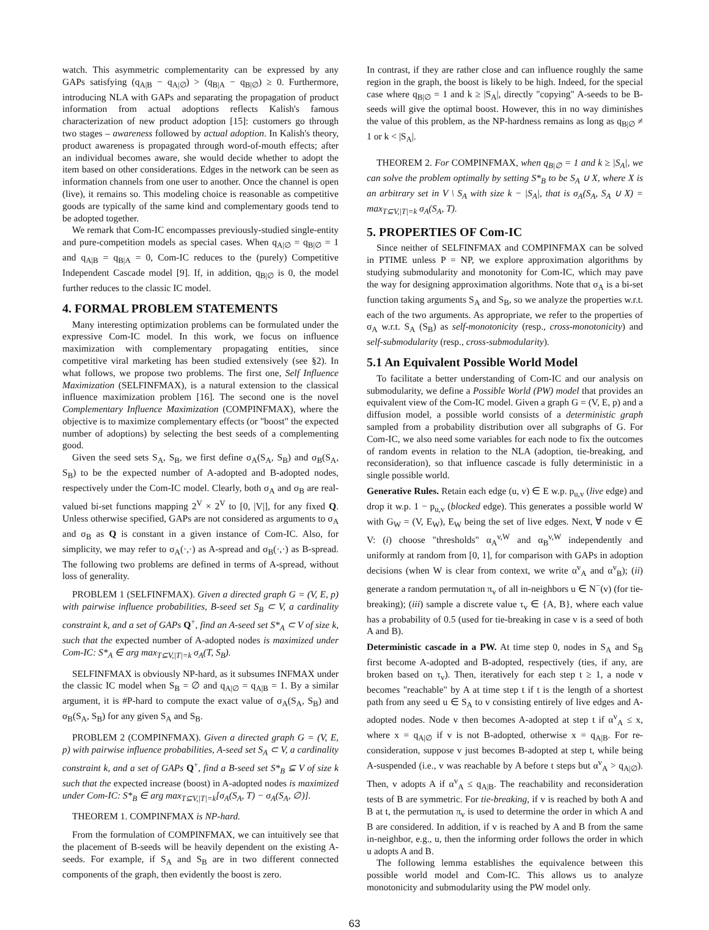watch. This asymmetric complementarity can be expressed by any GAPs satisfying (q<sub>A|B</sub> − q<sub>A|∅</sub>) > (q<sub>B|A</sub> − q<sub>B|∅</sub>) ≥ 0. Furthermore, introducing NLA with GAPs and separating the propagation of product information from actual adoptions reflects Kalish's famous characterization of new product adoption [15]: customers go through two stages – awareness followed by actual adoption. In Kalish's theory, product awareness is propagated through word-of-mouth effects; after an individual becomes aware, she would decide whether to adopt the item based on other considerations. Edges in the network can be seen as information channels from one user to another. Once the channel is open (live), it remains so. This modeling choice is reasonable as competitive goods are typically of the same kind and complementary goods tend to be adopted together.
We remark that Com-IC encompasses previously-studied single-entity and pure-competition models as special cases. When q<sub>A|∅</sub> = q<sub>B|∅</sub> = 1 and q<sub>A|B</sub> = q<sub>B|A</sub> = 0, Com-IC reduces to the (purely) Competitive Independent Cascade model [9]. If, in addition, q<sub>B|∅</sub> is 0, the model further reduces to the classic IC model.
4. FORMAL PROBLEM STATEMENTS
Many interesting optimization problems can be formulated under the expressive Com-IC model. In this work, we focus on influence maximization with complementary propagating entities, since competitive viral marketing has been studied extensively (see §2). In what follows, we propose two problems. The first one, Self Influence Maximization (SELFINFMAX), is a natural extension to the classical influence maximization problem [16]. The second one is the novel Complementary Influence Maximization (COMPINFMAX), where the objective is to maximize complementary effects (or "boost" the expected number of adoptions) by selecting the best seeds of a complementing good.
Given the seed sets S<sub>A</sub>, S<sub>B</sub>, we first define σ<sub>A</sub>(S<sub>A</sub>, S<sub>B</sub>) and σ<sub>B</sub>(S<sub>A</sub>, S<sub>B</sub>) to be the expected number of A-adopted and B-adopted nodes, respectively under the Com-IC model. Clearly, both σ<sub>A</sub> and σ<sub>B</sub> are real-valued bi-set functions mapping 2<sup>V</sup> × 2<sup>V</sup> to [0, |V|], for any fixed Q. Unless otherwise specified, GAPs are not considered as arguments to σ<sub>A</sub> and σ<sub>B</sub> as Q is constant in a given instance of Com-IC. Also, for simplicity, we may refer to σ<sub>A</sub>(·,·) as A-spread and σ<sub>B</sub>(·,·) as B-spread. The following two problems are defined in terms of A-spread, without loss of generality.
PROBLEM 1 (SELFINFMAX). Given a directed graph G = (V, E, p) with pairwise influence probabilities, B-seed set S<sub>B</sub> ⊂ V, a cardinality constraint k, and a set of GAPs Q<sup>+</sup>, find an A-seed set S*<sub>A</sub> ⊂ V of size k, such that the expected number of A-adopted nodes is maximized under Com-IC: S*<sub>A</sub> ∈ arg max<sub>T⊆V,|T|=k</sub> σ<sub>A</sub>(T, S<sub>B</sub>).
SELFINFMAX is obviously NP-hard, as it subsumes INFMAX under the classic IC model when S<sub>B</sub> = ∅ and q<sub>A|∅</sub> = q<sub>A|B</sub> = 1. By a similar argument, it is #P-hard to compute the exact value of σ<sub>A</sub>(S<sub>A</sub>, S<sub>B</sub>) and σ<sub>B</sub>(S<sub>A</sub>, S<sub>B</sub>) for any given S<sub>A</sub> and S<sub>B</sub>.
PROBLEM 2 (COMPINFMAX). Given a directed graph G = (V, E, p) with pairwise influence probabilities, A-seed set S<sub>A</sub> ⊂ V, a cardinality constraint k, and a set of GAPs Q<sup>+</sup>, find a B-seed set S*<sub>B</sub> ⊆ V of size k such that the expected increase (boost) in A-adopted nodes is maximized under Com-IC: S*<sub>B</sub> ∈ arg max<sub>T⊆V,|T|=k</sub>[σ<sub>A</sub>(S<sub>A</sub>, T) − σ<sub>A</sub>(S<sub>A</sub>, ∅)].
THEOREM 1. COMPINFMAX is NP-hard.
From the formulation of COMPINFMAX, we can intuitively see that the placement of B-seeds will be heavily dependent on the existing A-seeds. For example, if S<sub>A</sub> and S<sub>B</sub> are in two different connected components of the graph, then evidently the boost is zero.
In contrast, if they are rather close and can influence roughly the same region in the graph, the boost is likely to be high. Indeed, for the special case where q<sub>B|∅</sub> = 1 and k ≥ |S<sub>A</sub>|, directly "copying" A-seeds to be B-seeds will give the optimal boost. However, this in no way diminishes the value of this problem, as the NP-hardness remains as long as q<sub>B|∅</sub> ≠ 1 or k < |S<sub>A</sub>|.
THEOREM 2. For COMPINFMAX, when q<sub>B|∅</sub> = 1 and k ≥ |S<sub>A</sub>|, we can solve the problem optimally by setting S*<sub>B</sub> to be S<sub>A</sub> ∪ X, where X is an arbitrary set in V \ S<sub>A</sub> with size k − |S<sub>A</sub>|, that is σ<sub>A</sub>(S<sub>A</sub>, S<sub>A</sub> ∪ X) = max<sub>T⊆V,|T|=k</sub> σ<sub>A</sub>(S<sub>A</sub>, T).
5. PROPERTIES OF Com-IC
Since neither of SELFINFMAX and COMPINFMAX can be solved in PTIME unless P = NP, we explore approximation algorithms by studying submodularity and monotonity for Com-IC, which may pave the way for designing approximation algorithms. Note that σ<sub>A</sub> is a bi-set function taking arguments S<sub>A</sub> and S<sub>B</sub>, so we analyze the properties w.r.t. each of the two arguments. As appropriate, we refer to the properties of σ<sub>A</sub> w.r.t. S<sub>A</sub> (S<sub>B</sub>) as self-monotonicity (resp., cross-monotonicity) and self-submodularity (resp., cross-submodularity).
5.1 An Equivalent Possible World Model
To facilitate a better understanding of Com-IC and our analysis on submodularity, we define a Possible World (PW) model that provides an equivalent view of the Com-IC model. Given a graph G = (V, E, p) and a diffusion model, a possible world consists of a deterministic graph sampled from a probability distribution over all subgraphs of G. For Com-IC, we also need some variables for each node to fix the outcomes of random events in relation to the NLA (adoption, tie-breaking, and reconsideration), so that influence cascade is fully deterministic in a single possible world.
Generative Rules. Retain each edge (u, v) ∈ E w.p. p<sub>u,v</sub> (live edge) and drop it w.p. 1 − p<sub>u,v</sub> (blocked edge). This generates a possible world W with G<sub>W</sub> = (V, E<sub>W</sub>), E<sub>W</sub> being the set of live edges. Next, ∀ node v ∈ V: (i) choose "thresholds" α<sub>A</sub><sup>v,W</sup> and α<sub>B</sub><sup>v,W</sup> independently and uniformly at random from [0, 1], for comparison with GAPs in adoption decisions (when W is clear from context, we write α<sup>v</sup><sub>A</sub> and α<sup>v</sup><sub>B</sub>); (ii) generate a random permutation π<sub>v</sub> of all in-neighbors u ∈ N<sup>−</sup>(v) (for tie-breaking); (iii) sample a discrete value τ<sub>v</sub> ∈ {A, B}, where each value has a probability of 0.5 (used for tie-breaking in case v is a seed of both A and B).
Deterministic cascade in a PW. At time step 0, nodes in S<sub>A</sub> and S<sub>B</sub> first become A-adopted and B-adopted, respectively (ties, if any, are broken based on τ<sub>v</sub>). Then, iteratively for each step t ≥ 1, a node v becomes "reachable" by A at time step t if t is the length of a shortest path from any seed u ∈ S<sub>A</sub> to v consisting entirely of live edges and A-adopted nodes. Node v then becomes A-adopted at step t if α<sup>v</sup><sub>A</sub> ≤ x, where x = q<sub>A|∅</sub> if v is not B-adopted, otherwise x = q<sub>A|B</sub>. For re-consideration, suppose v just becomes B-adopted at step t, while being A-suspended (i.e., v was reachable by A before t steps but α<sup>v</sup><sub>A</sub> > q<sub>A|∅</sub>). Then, v adopts A if α<sup>v</sup><sub>A</sub> ≤ q<sub>A|B</sub>. The reachability and reconsideration tests of B are symmetric. For tie-breaking, if v is reached by both A and B at t, the permutation π<sub>v</sub> is used to determine the order in which A and B are considered. In addition, if v is reached by A and B from the same in-neighbor, e.g., u, then the informing order follows the order in which u adopts A and B.
The following lemma establishes the equivalence between this possible world model and Com-IC. This allows us to analyze monotonicity and submodularity using the PW model only.
63